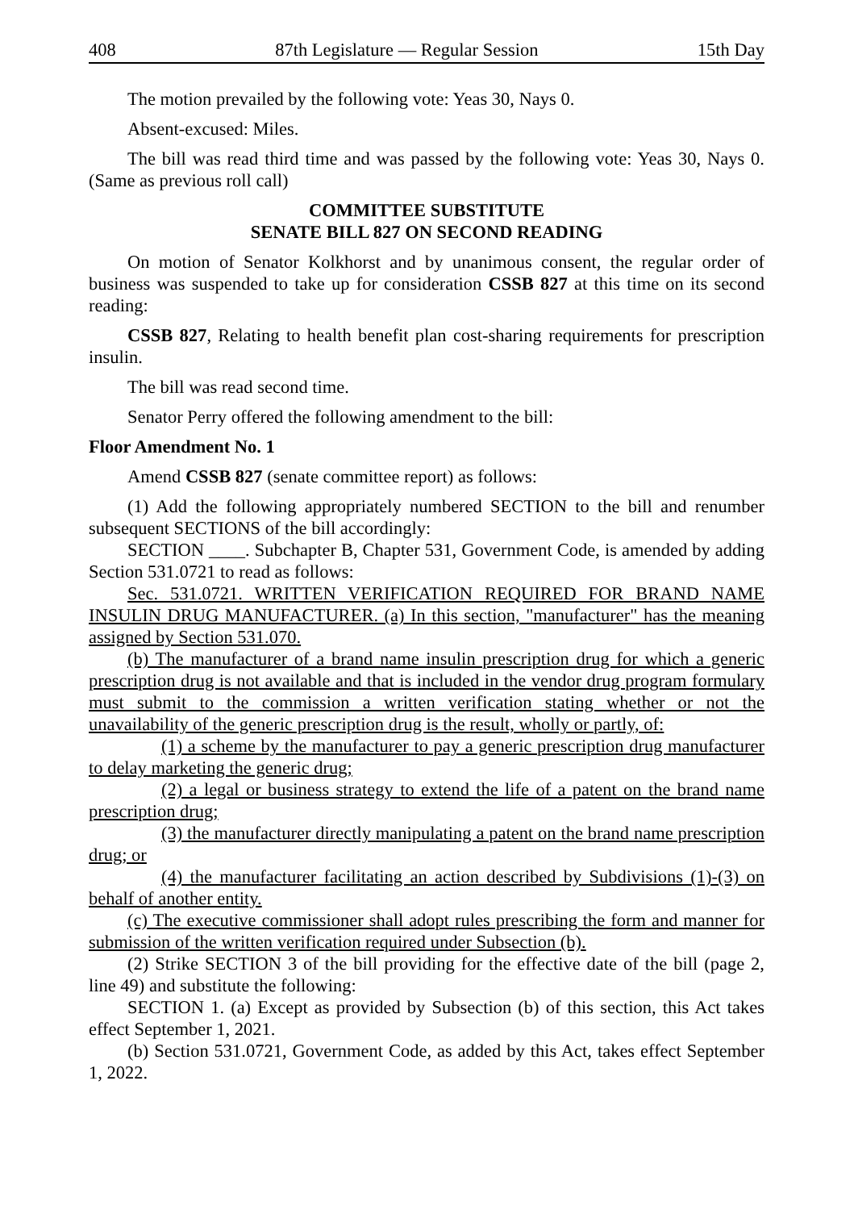408 87th Legislature — Regular Session 15th Day
The motion prevailed by the following vote: Yeas 30, Nays 0.
Absent-excused: Miles.
The bill was read third time and was passed by the following vote: Yeas 30, Nays 0. (Same as previous roll call)
COMMITTEE SUBSTITUTE
SENATE BILL 827 ON SECOND READING
On motion of Senator Kolkhorst and by unanimous consent, the regular order of business was suspended to take up for consideration CSSB 827 at this time on its second reading:
CSSB 827, Relating to health benefit plan cost-sharing requirements for prescription insulin.
The bill was read second time.
Senator Perry offered the following amendment to the bill:
Floor Amendment No. 1
Amend CSSB 827 (senate committee report) as follows:
(1) Add the following appropriately numbered SECTION to the bill and renumber subsequent SECTIONS of the bill accordingly:
SECTION ____. Subchapter B, Chapter 531, Government Code, is amended by adding Section 531.0721 to read as follows:
Sec. 531.0721. WRITTEN VERIFICATION REQUIRED FOR BRAND NAME INSULIN DRUG MANUFACTURER. (a) In this section, "manufacturer" has the meaning assigned by Section 531.070.
(b) The manufacturer of a brand name insulin prescription drug for which a generic prescription drug is not available and that is included in the vendor drug program formulary must submit to the commission a written verification stating whether or not the unavailability of the generic prescription drug is the result, wholly or partly, of:
(1) a scheme by the manufacturer to pay a generic prescription drug manufacturer to delay marketing the generic drug;
(2) a legal or business strategy to extend the life of a patent on the brand name prescription drug;
(3) the manufacturer directly manipulating a patent on the brand name prescription drug; or
(4) the manufacturer facilitating an action described by Subdivisions (1)-(3) on behalf of another entity.
(c) The executive commissioner shall adopt rules prescribing the form and manner for submission of the written verification required under Subsection (b).
(2) Strike SECTION 3 of the bill providing for the effective date of the bill (page 2, line 49) and substitute the following:
SECTION 1. (a) Except as provided by Subsection (b) of this section, this Act takes effect September 1, 2021.
(b) Section 531.0721, Government Code, as added by this Act, takes effect September 1, 2022.